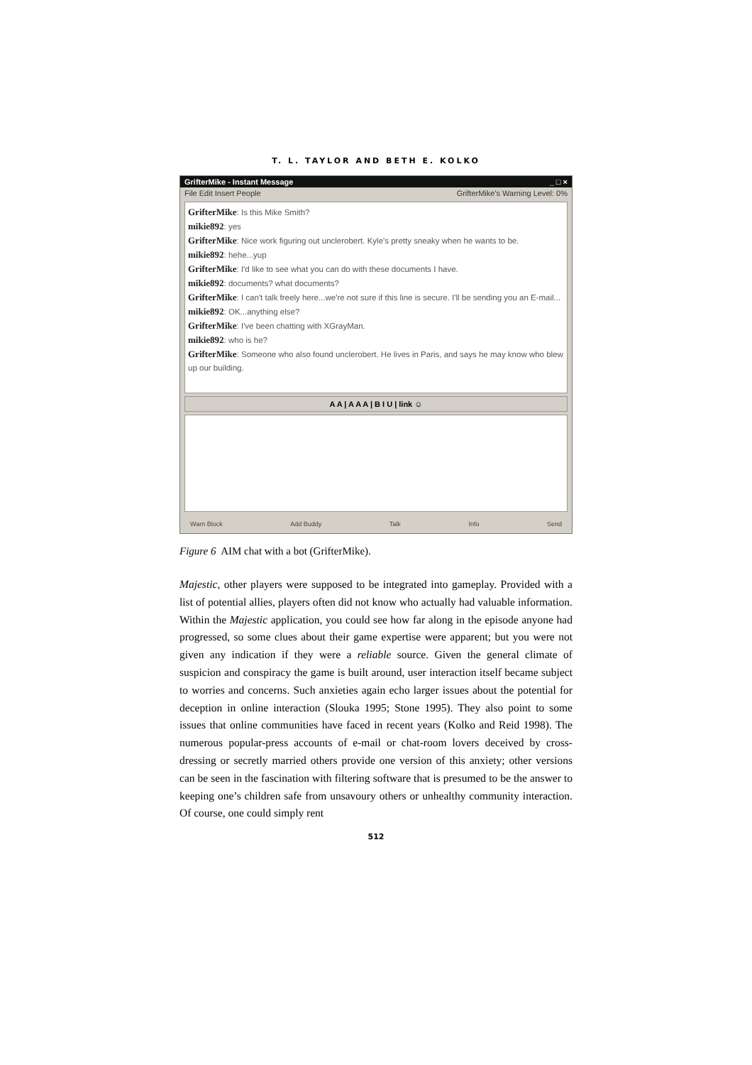T. L. TAYLOR AND BETH E. KOLKO
GrifterMike - Instant Message _ □ ×
File Edit Insert People GrifterMike's Warning Level: 0%
GrifterMike: Is this Mike Smith?
mikie892: yes
GrifterMike: Nice work figuring out unclerobert. Kyle's pretty sneaky when he wants to be.
mikie892: hehe...yup
GrifterMike: I'd like to see what you can do with these documents I have.
mikie892: documents? what documents?
GrifterMike: I can't talk freely here...we're not sure if this line is secure. I'll be sending you an E-mail...
mikie892: OK...anything else?
GrifterMike: I've been chatting with XGrayMan.
mikie892: who is he?
GrifterMike: Someone who also found unclerobert. He lives in Paris, and says he may know who blew up our building.
A A | A A A | B I U | link ☺
Warn Block Add Buddy Talk Info Send
Figure 6 AIM chat with a bot (GrifterMike).
Majestic, other players were supposed to be integrated into gameplay. Provided with a list of potential allies, players often did not know who actually had valuable information. Within the Majestic application, you could see how far along in the episode anyone had progressed, so some clues about their game expertise were apparent; but you were not given any indication if they were a reliable source. Given the general climate of suspicion and conspiracy the game is built around, user interaction itself became subject to worries and concerns. Such anxieties again echo larger issues about the potential for deception in online interaction (Slouka 1995; Stone 1995). They also point to some issues that online communities have faced in recent years (Kolko and Reid 1998). The numerous popular-press accounts of e-mail or chat-room lovers deceived by cross-dressing or secretly married others provide one version of this anxiety; other versions can be seen in the fascination with filtering software that is presumed to be the answer to keeping one’s children safe from unsavoury others or unhealthy community interaction. Of course, one could simply rent
512